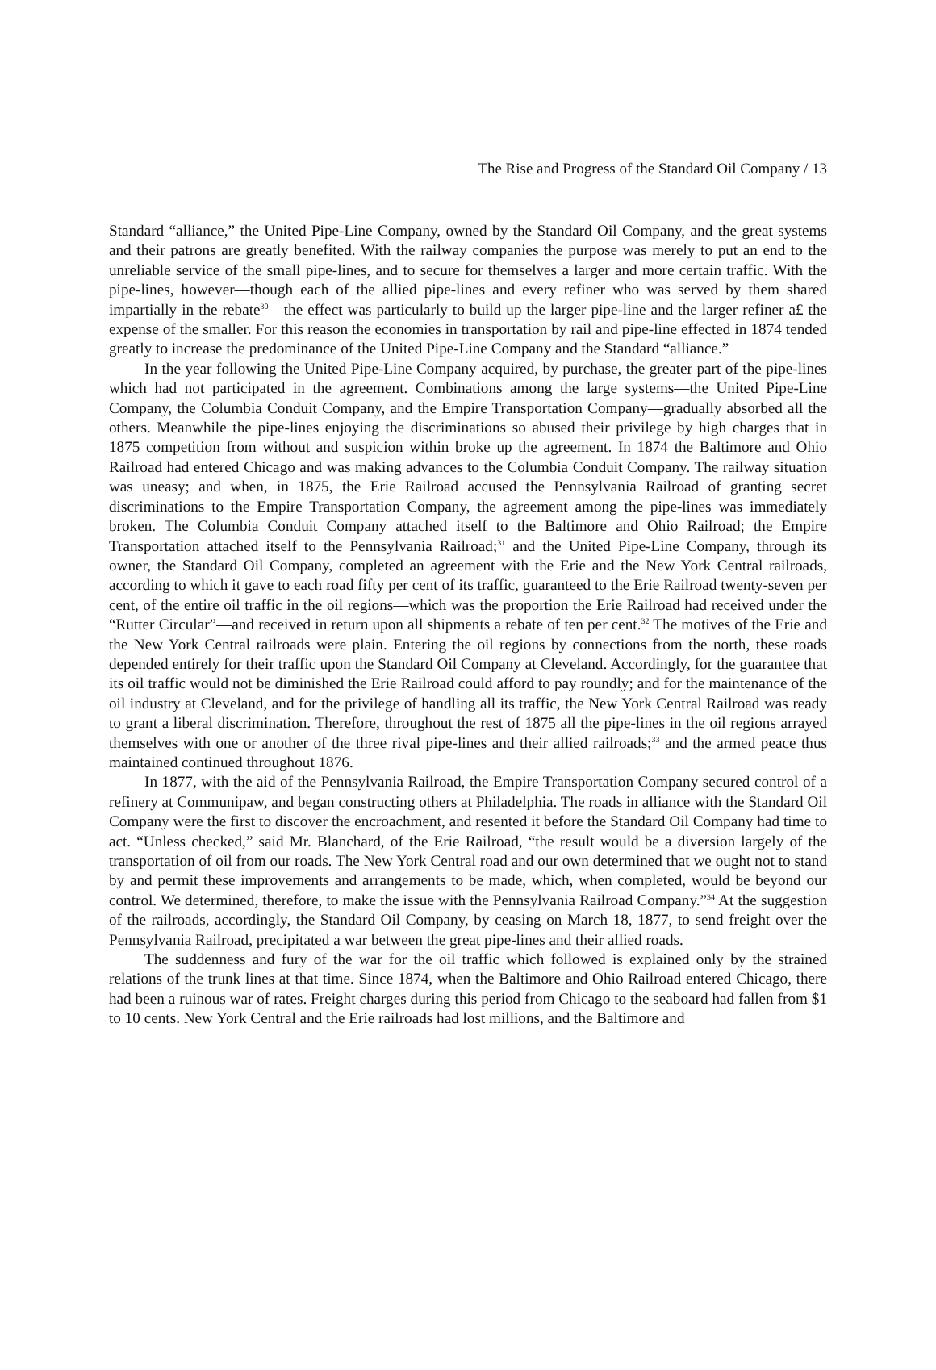The Rise and Progress of the Standard Oil Company / 13
Standard “alliance,” the United Pipe-Line Company, owned by the Standard Oil Company, and the great systems and their patrons are greatly benefited. With the railway companies the purpose was merely to put an end to the unreliable service of the small pipe-lines, and to secure for themselves a larger and more certain traffic. With the pipe-lines, however—though each of the allied pipe-lines and every refiner who was served by them shared impartially in the rebate<sup>30</sup>—the effect was particularly to build up the larger pipe-line and the larger refiner a£ the expense of the smaller. For this reason the economies in transportation by rail and pipe-line effected in 1874 tended greatly to increase the predominance of the United Pipe-Line Company and the Standard “alliance.”
In the year following the United Pipe-Line Company acquired, by purchase, the greater part of the pipe-lines which had not participated in the agreement. Combinations among the large systems—the United Pipe-Line Company, the Columbia Conduit Company, and the Empire Transportation Company—gradually absorbed all the others. Meanwhile the pipe-lines enjoying the discriminations so abused their privilege by high charges that in 1875 competition from without and suspicion within broke up the agreement. In 1874 the Baltimore and Ohio Railroad had entered Chicago and was making advances to the Columbia Conduit Company. The railway situation was uneasy; and when, in 1875, the Erie Railroad accused the Pennsylvania Railroad of granting secret discriminations to the Empire Transportation Company, the agreement among the pipe-lines was immediately broken. The Columbia Conduit Company attached itself to the Baltimore and Ohio Railroad; the Empire Transportation attached itself to the Pennsylvania Railroad;<sup>31</sup> and the United Pipe-Line Company, through its owner, the Standard Oil Company, completed an agreement with the Erie and the New York Central railroads, according to which it gave to each road fifty per cent of its traffic, guaranteed to the Erie Railroad twenty-seven per cent, of the entire oil traffic in the oil regions—which was the proportion the Erie Railroad had received under the “Rutter Circular”—and received in return upon all shipments a rebate of ten per cent.<sup>32</sup> The motives of the Erie and the New York Central railroads were plain. Entering the oil regions by connections from the north, these roads depended entirely for their traffic upon the Standard Oil Company at Cleveland. Accordingly, for the guarantee that its oil traffic would not be diminished the Erie Railroad could afford to pay roundly; and for the maintenance of the oil industry at Cleveland, and for the privilege of handling all its traffic, the New York Central Railroad was ready to grant a liberal discrimination. Therefore, throughout the rest of 1875 all the pipe-lines in the oil regions arrayed themselves with one or another of the three rival pipe-lines and their allied railroads;<sup>33</sup> and the armed peace thus maintained continued throughout 1876.
In 1877, with the aid of the Pennsylvania Railroad, the Empire Transportation Company secured control of a refinery at Communipaw, and began constructing others at Philadelphia. The roads in alliance with the Standard Oil Company were the first to discover the encroachment, and resented it before the Standard Oil Company had time to act. “Unless checked,” said Mr. Blanchard, of the Erie Railroad, “the result would be a diversion largely of the transportation of oil from our roads. The New York Central road and our own determined that we ought not to stand by and permit these improvements and arrangements to be made, which, when completed, would be beyond our control. We determined, therefore, to make the issue with the Pennsylvania Railroad Company.”<sup>34</sup> At the suggestion of the railroads, accordingly, the Standard Oil Company, by ceasing on March 18, 1877, to send freight over the Pennsylvania Railroad, precipitated a war between the great pipe-lines and their allied roads.
The suddenness and fury of the war for the oil traffic which followed is explained only by the strained relations of the trunk lines at that time. Since 1874, when the Baltimore and Ohio Railroad entered Chicago, there had been a ruinous war of rates. Freight charges during this period from Chicago to the seaboard had fallen from $1 to 10 cents. New York Central and the Erie railroads had lost millions, and the Baltimore and